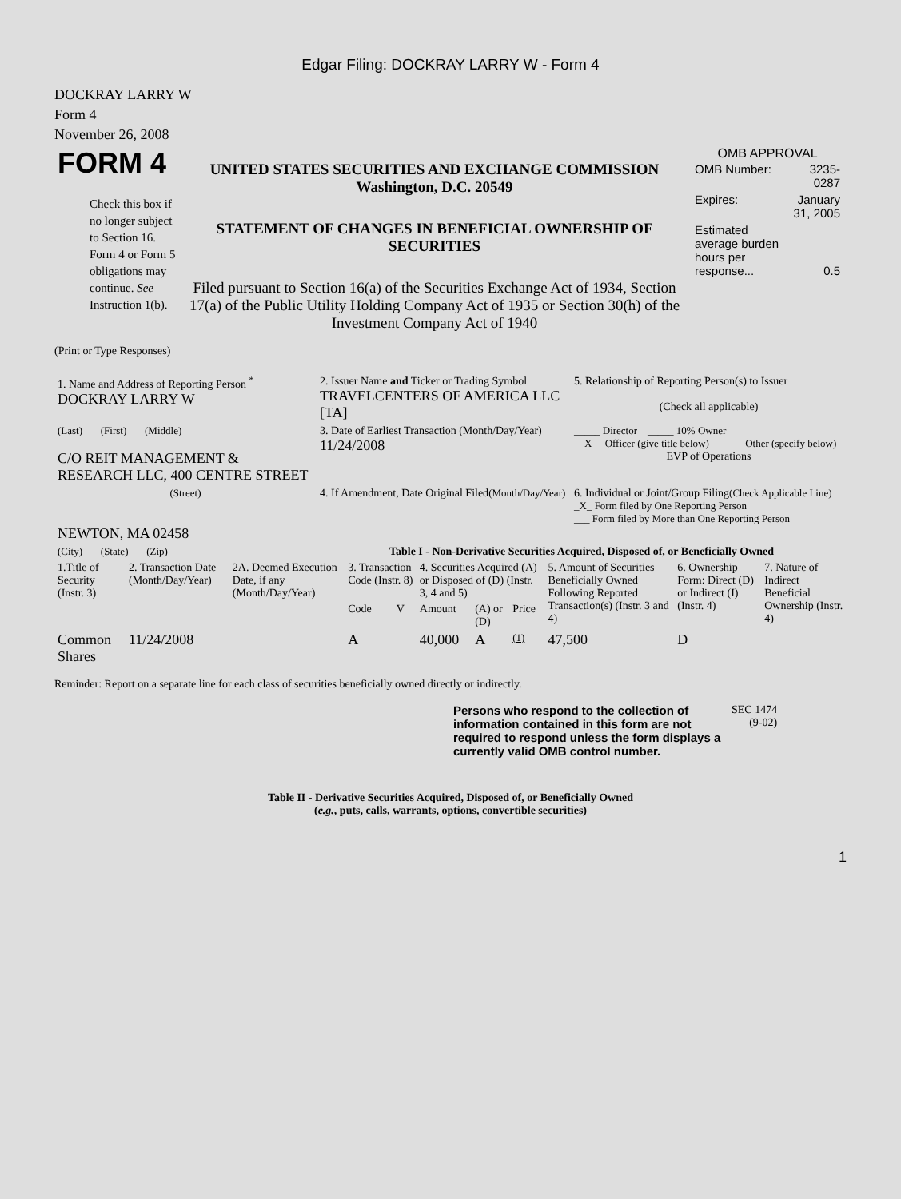Edgar Filing: DOCKRAY LARRY W - Form 4
DOCKRAY LARRY W
Form 4
November 26, 2008
| FORM 4 Check this box if no longer subject to Section 16. Form 4 or Form 5 obligations may continue. See Instruction 1(b). | UNITED STATES SECURITIES AND EXCHANGE COMMISSION Washington, D.C. 20549 STATEMENT OF CHANGES IN BENEFICIAL OWNERSHIP OF SECURITIES Filed pursuant to Section 16(a) of the Securities Exchange Act of 1934, Section 17(a) of the Public Utility Holding Company Act of 1935 or Section 30(h) of the Investment Company Act of 1940 | OMB APPROVAL / OMB Number: / 3235-0287 / / Expires: / January 31, 2005 / / Estimated average burden hours per response... / 0.5 / |
(Print or Type Responses)
| 1. Name and Address of Reporting Person <sup>*</sup> DOCKRAY LARRY W | 2. Issuer Name and Ticker or Trading Symbol TRAVELCENTERS OF AMERICA LLC [TA] | 5. Relationship of Reporting Person(s) to Issuer (Check all applicable) |
| (Last) (First) (Middle) C/O REIT MANAGEMENT & RESEARCH LLC, 400 CENTRE STREET | 3. Date of Earliest Transaction (Month/Day/Year) 11/24/2008 | _____ Director _____ 10% Owner __X__ Officer (give title below) _____ Other (specify below) EVP of Operations |
| (Street) NEWTON, MA 02458 | 4. If Amendment, Date Original Filed (Month/Day/Year) | 6. Individual or Joint/Group Filing (Check Applicable Line) _X_ Form filed by One Reporting Person ___ Form filed by More than One Reporting Person |
| (City) (State) (Zip) | Table I - Non-Derivative Securities Acquired, Disposed of, or Beneficially Owned | |
| 1.Title of Security (Instr. 3) | 2. Transaction Date (Month/Day/Year) | 2A. Deemed Execution Date, if any (Month/Day/Year) | 3. Transaction Code (Instr. 8) | | 4. Securities Acquired (A) or Disposed of (D) (Instr. 3, 4 and 5) | | | 5. Amount of Securities Beneficially Owned Following Reported Transaction(s) (Instr. 3 and 4) | 6. Ownership Form: Direct (D) or Indirect (I) (Instr. 4) | 7. Nature of Indirect Beneficial Ownership (Instr. 4) |
| --- | --- | --- | --- | --- | --- | --- | --- | --- | --- | --- |
| | | | Code | V | Amount | (A) or (D) | Price | | | |
| Common Shares | 11/24/2008 | | A | | 40,000 | A | (1) | 47,500 | D | |
Reminder: Report on a separate line for each class of securities beneficially owned directly or indirectly.
| Persons who respond to the collection of information contained in this form are not required to respond unless the form displays a currently valid OMB control number. | SEC 1474 (9-02) |
Table II - Derivative Securities Acquired, Disposed of, or Beneficially Owned
(e.g., puts, calls, warrants, options, convertible securities)
1